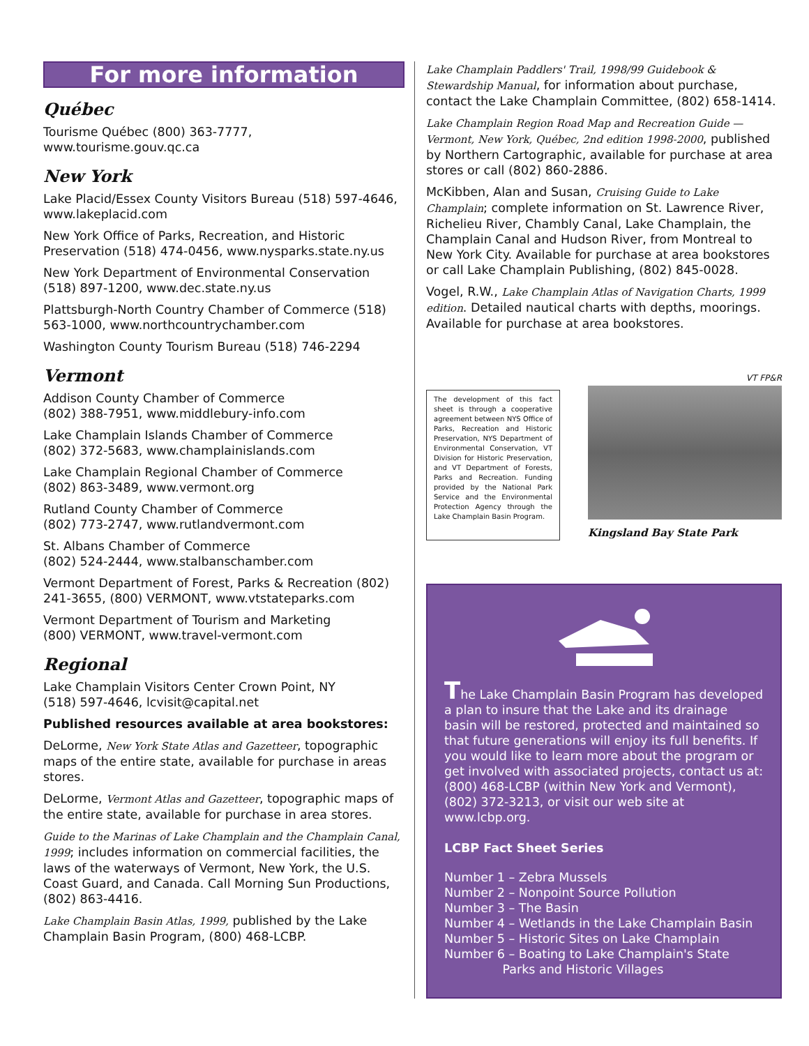For more information
Québec
Tourisme Québec (800) 363-7777,
www.tourisme.gouv.qc.ca
New York
Lake Placid/Essex County Visitors Bureau (518) 597-4646, www.lakeplacid.com
New York Office of Parks, Recreation, and Historic Preservation (518) 474-0456, www.nysparks.state.ny.us
New York Department of Environmental Conservation (518) 897-1200, www.dec.state.ny.us
Plattsburgh-North Country Chamber of Commerce (518) 563-1000, www.northcountrychamber.com
Washington County Tourism Bureau (518) 746-2294
Vermont
Addison County Chamber of Commerce
(802) 388-7951, www.middlebury-info.com
Lake Champlain Islands Chamber of Commerce
(802) 372-5683, www.champlainislands.com
Lake Champlain Regional Chamber of Commerce
(802) 863-3489, www.vermont.org
Rutland County Chamber of Commerce
(802) 773-2747, www.rutlandvermont.com
St. Albans Chamber of Commerce
(802) 524-2444, www.stalbanschamber.com
Vermont Department of Forest, Parks & Recreation (802) 241-3655, (800) VERMONT, www.vtstateparks.com
Vermont Department of Tourism and Marketing
(800) VERMONT, www.travel-vermont.com
Regional
Lake Champlain Visitors Center Crown Point, NY
(518) 597-4646, lcvisit@capital.net
Published resources available at area bookstores:
DeLorme, New York State Atlas and Gazetteer, topographic maps of the entire state, available for purchase in areas stores.
DeLorme, Vermont Atlas and Gazetteer, topographic maps of the entire state, available for purchase in area stores.
Guide to the Marinas of Lake Champlain and the Champlain Canal, 1999; includes information on commercial facilities, the laws of the waterways of Vermont, New York, the U.S. Coast Guard, and Canada. Call Morning Sun Productions, (802) 863-4416.
Lake Champlain Basin Atlas, 1999, published by the Lake Champlain Basin Program, (800) 468-LCBP.
Lake Champlain Paddlers' Trail, 1998/99 Guidebook & Stewardship Manual, for information about purchase, contact the Lake Champlain Committee, (802) 658-1414.
Lake Champlain Region Road Map and Recreation Guide — Vermont, New York, Québec, 2nd edition 1998-2000, published by Northern Cartographic, available for purchase at area stores or call (802) 860-2886.
McKibben, Alan and Susan, Cruising Guide to Lake Champlain; complete information on St. Lawrence River, Richelieu River, Chambly Canal, Lake Champlain, the Champlain Canal and Hudson River, from Montreal to New York City. Available for purchase at area bookstores or call Lake Champlain Publishing, (802) 845-0028.
Vogel, R.W., Lake Champlain Atlas of Navigation Charts, 1999 edition. Detailed nautical charts with depths, moorings. Available for purchase at area bookstores.
The development of this fact sheet is through a cooperative agreement between NYS Office of Parks, Recreation and Historic Preservation, NYS Department of Environmental Conservation, VT Division for Historic Preservation, and VT Department of Forests, Parks and Recreation. Funding provided by the National Park Service and the Environmental Protection Agency through the Lake Champlain Basin Program.
VT FP&R
Kingsland Bay State Park
The Lake Champlain Basin Program has developed a plan to insure that the Lake and its drainage basin will be restored, protected and maintained so that future generations will enjoy its full benefits. If you would like to learn more about the program or get involved with associated projects, contact us at: (800) 468-LCBP (within New York and Vermont), (802) 372-3213, or visit our web site at www.lcbp.org.
LCBP Fact Sheet Series
Number 1 – Zebra Mussels
Number 2 – Nonpoint Source Pollution
Number 3 – The Basin
Number 4 – Wetlands in the Lake Champlain Basin
Number 5 – Historic Sites on Lake Champlain
Number 6 – Boating to Lake Champlain's State
Parks and Historic Villages